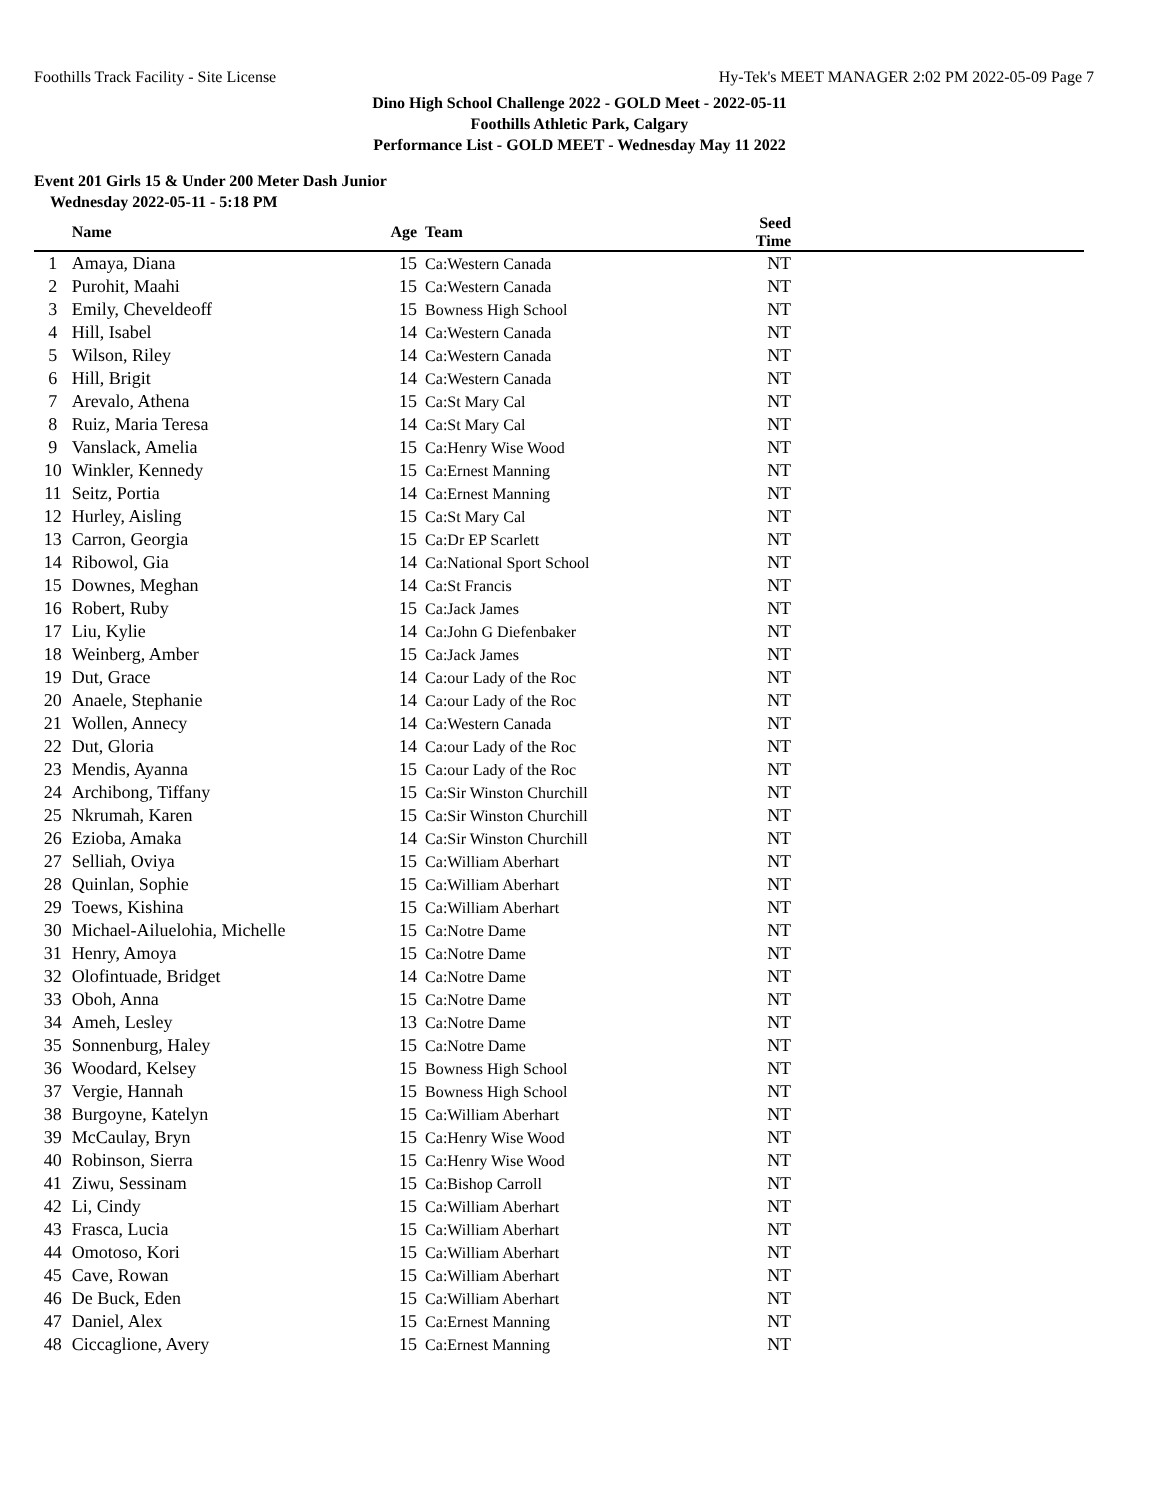Foothills Track Facility - Site License Hy-Tek's MEET MANAGER 2:02 PM 2022-05-09 Page 7
Dino High School Challenge 2022 - GOLD Meet - 2022-05-11
Foothills Athletic Park, Calgary
Performance List - GOLD MEET - Wednesday May 11 2022
Event 201 Girls 15 & Under 200 Meter Dash Junior
Wednesday 2022-05-11 - 5:18 PM
| | Name | Age | Team | Seed Time | |
| --- | --- | --- | --- | --- | --- |
| 1 | Amaya, Diana | 15 | Ca:Western Canada | NT | |
| 2 | Purohit, Maahi | 15 | Ca:Western Canada | NT | |
| 3 | Emily, Cheveldeoff | 15 | Bowness High School | NT | |
| 4 | Hill, Isabel | 14 | Ca:Western Canada | NT | |
| 5 | Wilson, Riley | 14 | Ca:Western Canada | NT | |
| 6 | Hill, Brigit | 14 | Ca:Western Canada | NT | |
| 7 | Arevalo, Athena | 15 | Ca:St Mary Cal | NT | |
| 8 | Ruiz, Maria Teresa | 14 | Ca:St Mary Cal | NT | |
| 9 | Vanslack, Amelia | 15 | Ca:Henry Wise Wood | NT | |
| 10 | Winkler, Kennedy | 15 | Ca:Ernest Manning | NT | |
| 11 | Seitz, Portia | 14 | Ca:Ernest Manning | NT | |
| 12 | Hurley, Aisling | 15 | Ca:St Mary Cal | NT | |
| 13 | Carron, Georgia | 15 | Ca:Dr EP Scarlett | NT | |
| 14 | Ribowol, Gia | 14 | Ca:National Sport School | NT | |
| 15 | Downes, Meghan | 14 | Ca:St Francis | NT | |
| 16 | Robert, Ruby | 15 | Ca:Jack James | NT | |
| 17 | Liu, Kylie | 14 | Ca:John G Diefenbaker | NT | |
| 18 | Weinberg, Amber | 15 | Ca:Jack James | NT | |
| 19 | Dut, Grace | 14 | Ca:our Lady of the Roc | NT | |
| 20 | Anaele, Stephanie | 14 | Ca:our Lady of the Roc | NT | |
| 21 | Wollen, Annecy | 14 | Ca:Western Canada | NT | |
| 22 | Dut, Gloria | 14 | Ca:our Lady of the Roc | NT | |
| 23 | Mendis, Ayanna | 15 | Ca:our Lady of the Roc | NT | |
| 24 | Archibong, Tiffany | 15 | Ca:Sir Winston Churchill | NT | |
| 25 | Nkrumah, Karen | 15 | Ca:Sir Winston Churchill | NT | |
| 26 | Ezioba, Amaka | 14 | Ca:Sir Winston Churchill | NT | |
| 27 | Selliah, Oviya | 15 | Ca:William Aberhart | NT | |
| 28 | Quinlan, Sophie | 15 | Ca:William Aberhart | NT | |
| 29 | Toews, Kishina | 15 | Ca:William Aberhart | NT | |
| 30 | Michael-Ailuelohia, Michelle | 15 | Ca:Notre Dame | NT | |
| 31 | Henry, Amoya | 15 | Ca:Notre Dame | NT | |
| 32 | Olofintuade, Bridget | 14 | Ca:Notre Dame | NT | |
| 33 | Oboh, Anna | 15 | Ca:Notre Dame | NT | |
| 34 | Ameh, Lesley | 13 | Ca:Notre Dame | NT | |
| 35 | Sonnenburg, Haley | 15 | Ca:Notre Dame | NT | |
| 36 | Woodard, Kelsey | 15 | Bowness High School | NT | |
| 37 | Vergie, Hannah | 15 | Bowness High School | NT | |
| 38 | Burgoyne, Katelyn | 15 | Ca:William Aberhart | NT | |
| 39 | McCaulay, Bryn | 15 | Ca:Henry Wise Wood | NT | |
| 40 | Robinson, Sierra | 15 | Ca:Henry Wise Wood | NT | |
| 41 | Ziwu, Sessinam | 15 | Ca:Bishop Carroll | NT | |
| 42 | Li, Cindy | 15 | Ca:William Aberhart | NT | |
| 43 | Frasca, Lucia | 15 | Ca:William Aberhart | NT | |
| 44 | Omotoso, Kori | 15 | Ca:William Aberhart | NT | |
| 45 | Cave, Rowan | 15 | Ca:William Aberhart | NT | |
| 46 | De Buck, Eden | 15 | Ca:William Aberhart | NT | |
| 47 | Daniel, Alex | 15 | Ca:Ernest Manning | NT | |
| 48 | Ciccaglione, Avery | 15 | Ca:Ernest Manning | NT | |